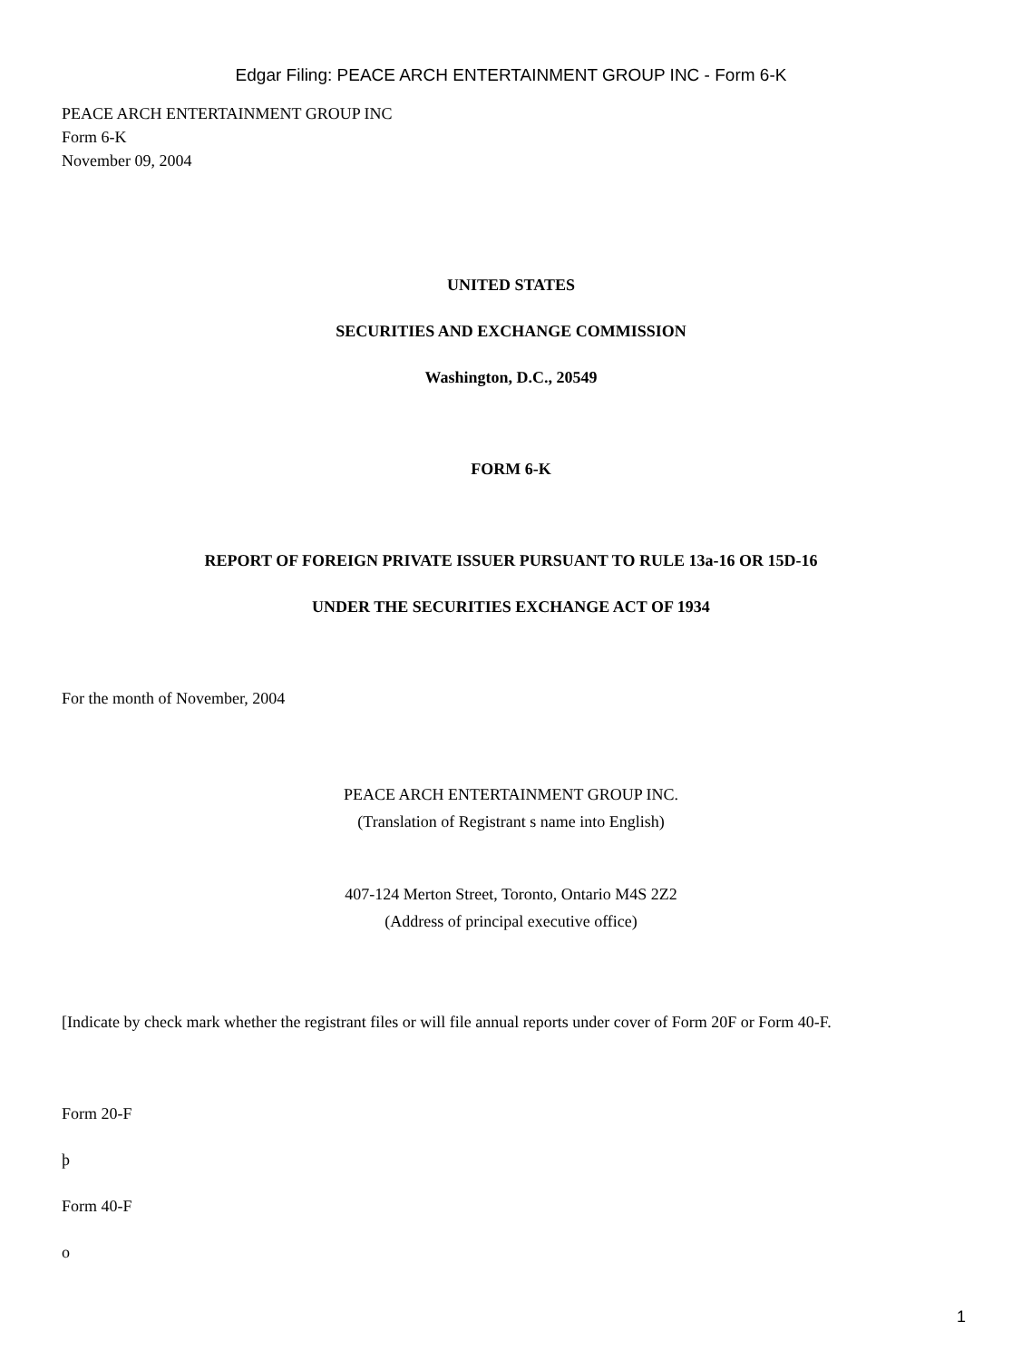Edgar Filing: PEACE ARCH ENTERTAINMENT GROUP INC - Form 6-K
PEACE ARCH ENTERTAINMENT GROUP INC
Form 6-K
November 09, 2004
UNITED STATES
SECURITIES AND EXCHANGE COMMISSION
Washington, D.C., 20549
FORM 6-K
REPORT OF FOREIGN PRIVATE ISSUER PURSUANT TO RULE 13a-16 OR 15D-16
UNDER THE SECURITIES EXCHANGE ACT OF 1934
For the month of November, 2004
PEACE ARCH ENTERTAINMENT GROUP INC.
(Translation of Registrant s name into English)
407-124 Merton Street, Toronto, Ontario M4S 2Z2
(Address of principal executive office)
[Indicate by check mark whether the registrant files or will file annual reports under cover of Form 20F or Form 40-F.
Form 20-F
þ
Form 40-F
o
1